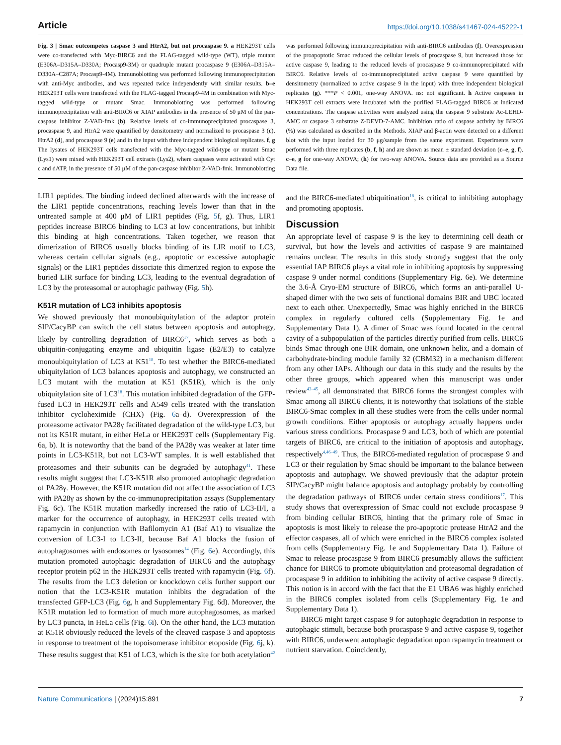Article https://doi.org/10.1038/s41467-024-45222-1
Fig. 3 | Smac outcompetes caspase 3 and HtrA2, but not procaspase 9. a HEK293T cells were co-transfected with Myc-BIRC6 and the FLAG-tagged wild-type (WT), triple mutant (E306A–D315A–D330A; Procasp9-3M) or quadruple mutant procaspase 9 (E306A–D315A–D330A–C287A; Procasp9-4M). Immunoblotting was performed following immunoprecipitation with anti-Myc antibodies, and was repeated twice independently with similar results. b–e HEK293T cells were transfected with the FLAG-tagged Procasp9-4M in combination with Myc-tagged wild-type or mutant Smac. Immunoblotting was performed following immunoprecipitation with anti-BIRC6 or XIAP antibodies in the presence of 50 μM of the pan-caspase inhibitor Z-VAD-fmk (b). Relative levels of co-immunoprecipitated procaspase 3, procaspase 9, and HtrA2 were quantified by densitometry and normalized to procaspase 3 (c), HtrA2 (d), and procaspase 9 (e) and in the input with three independent biological replicates. f, g The lysates of HEK293T cells transfected with the Myc-tagged wild-type or mutant Smac (Lys1) were mixed with HEK293T cell extracts (Lys2), where caspases were activated with Cyt c and dATP, in the presence of 50 μM of the pan-caspase inhibitor Z-VAD-fmk. Immunoblotting was performed following immunoprecipitation with anti-BIRC6 antibodies (f). Overexpression of the proapoptotic Smac reduced the cellular levels of procaspase 9, but increased those for active caspase 9, leading to the reduced levels of procaspase 9 co-immunoprecipitated with BIRC6. Relative levels of co-immunoprecipitated active caspase 9 were quantified by densitometry (normalized to active caspase 9 in the input) with three independent biological replicates (g). ***P < 0.001, one-way ANOVA. ns: not significant. h Active caspases in HEK293T cell extracts were incubated with the purified FLAG-tagged BIRC6 at indicated concentrations. The caspase activities were analyzed using the caspase 9 substrate Ac-LEHD-AMC or caspase 3 substrate Z-DEVD-7-AMC. Inhibition ratio of caspase activity by BIRC6 (%) was calculated as described in the Methods. XIAP and β-actin were detected on a different blot with the input loaded for 30 μg/sample from the same experiment. Experiments were performed with three replicates (b, f, h) and are shown as mean ± standard deviation (c–e, g, f). c–e, g for one-way ANOVA; (h) for two-way ANOVA. Source data are provided as a Source Data file.
LIR1 peptides. The binding indeed declined afterwards with the increase of the LIR1 peptide concentrations, reaching levels lower than that in the untreated sample at 400 μM of LIR1 peptides (Fig. 5f, g). Thus, LIR1 peptides increase BIRC6 binding to LC3 at low concentrations, but inhibit this binding at high concentrations. Taken together, we reason that dimerization of BIRC6 usually blocks binding of its LIR motif to LC3, whereas certain cellular signals (e.g., apoptotic or excessive autophagic signals) or the LIR1 peptides dissociate this dimerized region to expose the buried LIR surface for binding LC3, leading to the eventual degradation of LC3 by the proteasomal or autophagic pathway (Fig. 5h).
K51R mutation of LC3 inhibits apoptosis
We showed previously that monoubiquitylation of the adaptor protein SIP/CacyBP can switch the cell status between apoptosis and autophagy, likely by controlling degradation of BIRC6<sup>17</sup>, which serves as both a ubiquitin-conjugating enzyme and ubiquitin ligase (E2/E3) to catalyze monoubiquitylation of LC3 at K51<sup>18</sup>. To test whether the BIRC6-mediated ubiquitylation of LC3 balances apoptosis and autophagy, we constructed an LC3 mutant with the mutation at K51 (K51R), which is the only ubiquitylation site of LC3<sup>18</sup>. This mutation inhibited degradation of the GFP-fused LC3 in HEK293T cells and A549 cells treated with the translation inhibitor cycloheximide (CHX) (Fig. 6a–d). Overexpression of the proteasome activator PA28γ facilitated degradation of the wild-type LC3, but not its K51R mutant, in either HeLa or HEK293T cells (Supplementary Fig. 6a, b). It is noteworthy that the band of the PA28γ was weaker at later time points in LC3-K51R, but not LC3-WT samples. It is well established that proteasomes and their subunits can be degraded by autophagy<sup>41</sup>. These results might suggest that LC3-K51R also promoted autophagic degradation of PA28γ. However, the K51R mutation did not affect the association of LC3 with PA28γ as shown by the co-immunoprecipitation assays (Supplementary Fig. 6c). The K51R mutation markedly increased the ratio of LC3-II/I, a marker for the occurrence of autophagy, in HEK293T cells treated with rapamycin in conjunction with Bafilomycin A1 (Baf A1) to visualize the conversion of LC3-I to LC3-II, because Baf A1 blocks the fusion of autophagosomes with endosomes or lysosomes<sup>14</sup> (Fig. 6e). Accordingly, this mutation promoted autophagic degradation of BIRC6 and the autophagy receptor protein p62 in the HEK293T cells treated with rapamycin (Fig. 6f). The results from the LC3 deletion or knockdown cells further support our notion that the LC3-K51R mutation inhibits the degradation of the transfected GFP-LC3 (Fig. 6g, h and Supplementary Fig. 6d). Moreover, the K51R mutation led to formation of much more autophagosomes, as marked by LC3 puncta, in HeLa cells (Fig. 6i). On the other hand, the LC3 mutation at K51R obviously reduced the levels of the cleaved caspase 3 and apoptosis in response to treatment of the topoisomerase inhibitor etoposide (Fig. 6j, k). These results suggest that K51 of LC3, which is the site for both acetylation<sup>42</sup> and the BIRC6-mediated ubiquitination<sup>18</sup>, is critical to inhibiting autophagy and promoting apoptosis.
Discussion
An appropriate level of caspase 9 is the key to determining cell death or survival, but how the levels and activities of caspase 9 are maintained remains unclear. The results in this study strongly suggest that the only essential IAP BIRC6 plays a vital role in inhibiting apoptosis by suppressing caspase 9 under normal conditions (Supplementary Fig. 6e). We determine the 3.6-Å Cryo-EM structure of BIRC6, which forms an anti-parallel U-shaped dimer with the two sets of functional domains BIR and UBC located next to each other. Unexpectedly, Smac was highly enriched in the BIRC6 complex in regularly cultured cells (Supplementary Fig. 1e and Supplementary Data 1). A dimer of Smac was found located in the central cavity of a subpopulation of the particles directly purified from cells. BIRC6 binds Smac through one BIR domain, one unknown helix, and a domain of carbohydrate-binding module family 32 (CBM32) in a mechanism different from any other IAPs. Although our data in this study and the results by the other three groups, which appeared when this manuscript was under review<sup>43–45</sup>, all demonstrated that BIRC6 forms the strongest complex with Smac among all BIRC6 clients, it is noteworthy that isolations of the stable BIRC6-Smac complex in all these studies were from the cells under normal growth conditions. Either apoptosis or autophagy actually happens under various stress conditions. Procaspase 9 and LC3, both of which are potential targets of BIRC6, are critical to the initiation of apoptosis and autophagy, respectively<sup>4,46–49</sup>. Thus, the BIRC6-mediated regulation of procaspase 9 and LC3 or their regulation by Smac should be important to the balance between apoptosis and autophagy. We showed previously that the adaptor protein SIP/CacyBP might balance apoptosis and autophagy probably by controlling the degradation pathways of BIRC6 under certain stress conditions<sup>17</sup>. This study shows that overexpression of Smac could not exclude procaspase 9 from binding cellular BIRC6, hinting that the primary role of Smac in apoptosis is most likely to release the pro-apoptotic protease HtrA2 and the effector caspases, all of which were enriched in the BIRC6 complex isolated from cells (Supplementary Fig. 1e and Supplementary Data 1). Failure of Smac to release procaspase 9 from BIRC6 presumably allows the sufficient chance for BIRC6 to promote ubiquitylation and proteasomal degradation of procaspase 9 in addition to inhibiting the activity of active caspase 9 directly. This notion is in accord with the fact that the E1 UBA6 was highly enriched in the BIRC6 complex isolated from cells (Supplementary Fig. 1e and Supplementary Data 1).
BIRC6 might target caspase 9 for autophagic degradation in response to autophagic stimuli, because both procaspase 9 and active caspase 9, together with BIRC6, underwent autophagic degradation upon rapamycin treatment or nutrient starvation. Coincidently,
Nature Communications | (2024)15:891 7